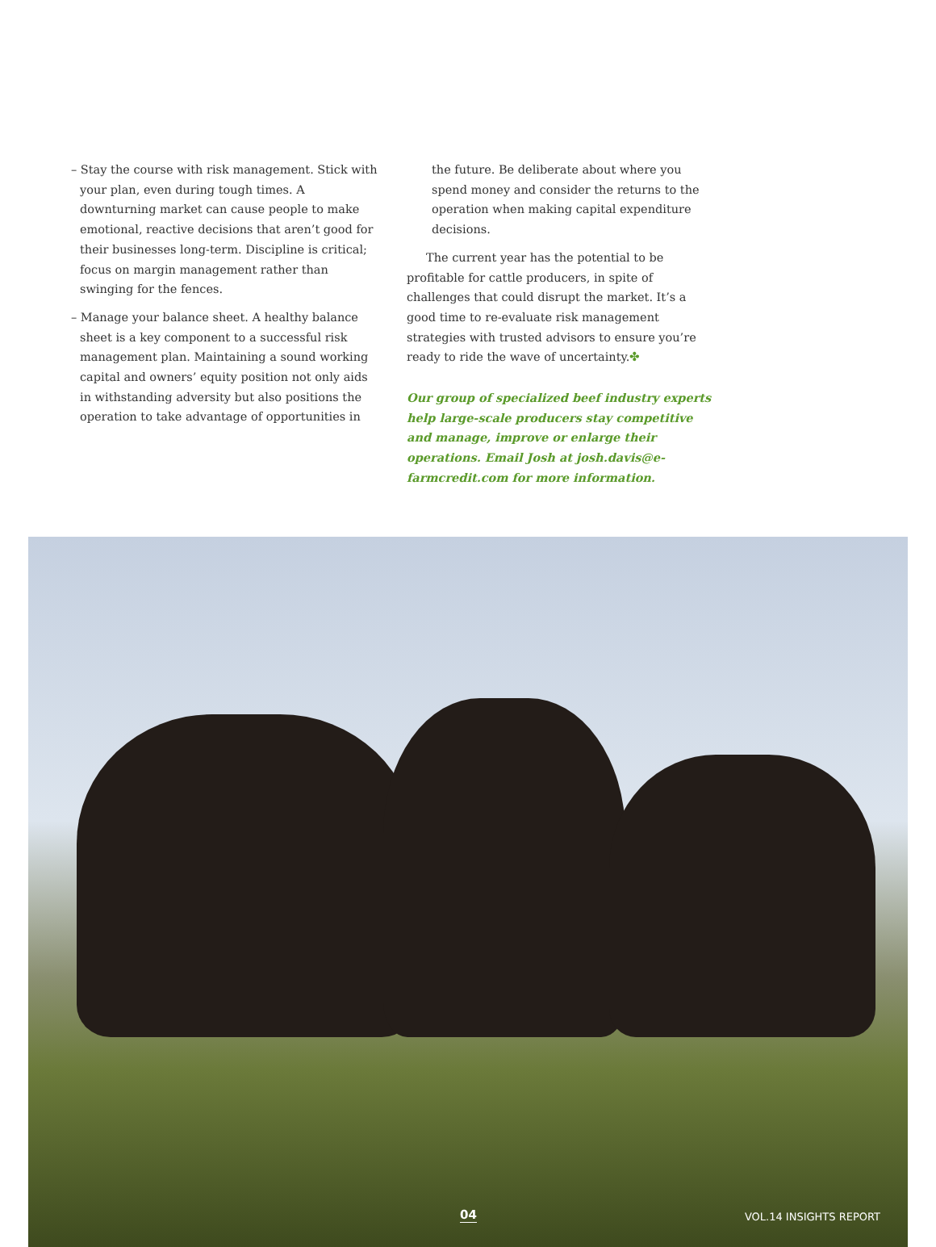– Stay the course with risk management. Stick with your plan, even during tough times. A downturning market can cause people to make emotional, reactive decisions that aren’t good for their businesses long-term. Discipline is critical; focus on margin management rather than swinging for the fences.
– Manage your balance sheet. A healthy balance sheet is a key component to a successful risk management plan. Maintaining a sound working capital and owners’ equity position not only aids in withstanding adversity but also positions the operation to take advantage of opportunities in
the future. Be deliberate about where you spend money and consider the returns to the operation when making capital expenditure decisions.
The current year has the potential to be profitable for cattle producers, in spite of challenges that could disrupt the market. It’s a good time to re-evaluate risk management strategies with trusted advisors to ensure you’re ready to ride the wave of uncertainty.✤
Our group of specialized beef industry experts help large-scale producers stay competitive and manage, improve or enlarge their operations. Email Josh at josh.davis@e-farmcredit.com for more information.
04 VOL.14 INSIGHTS REPORT